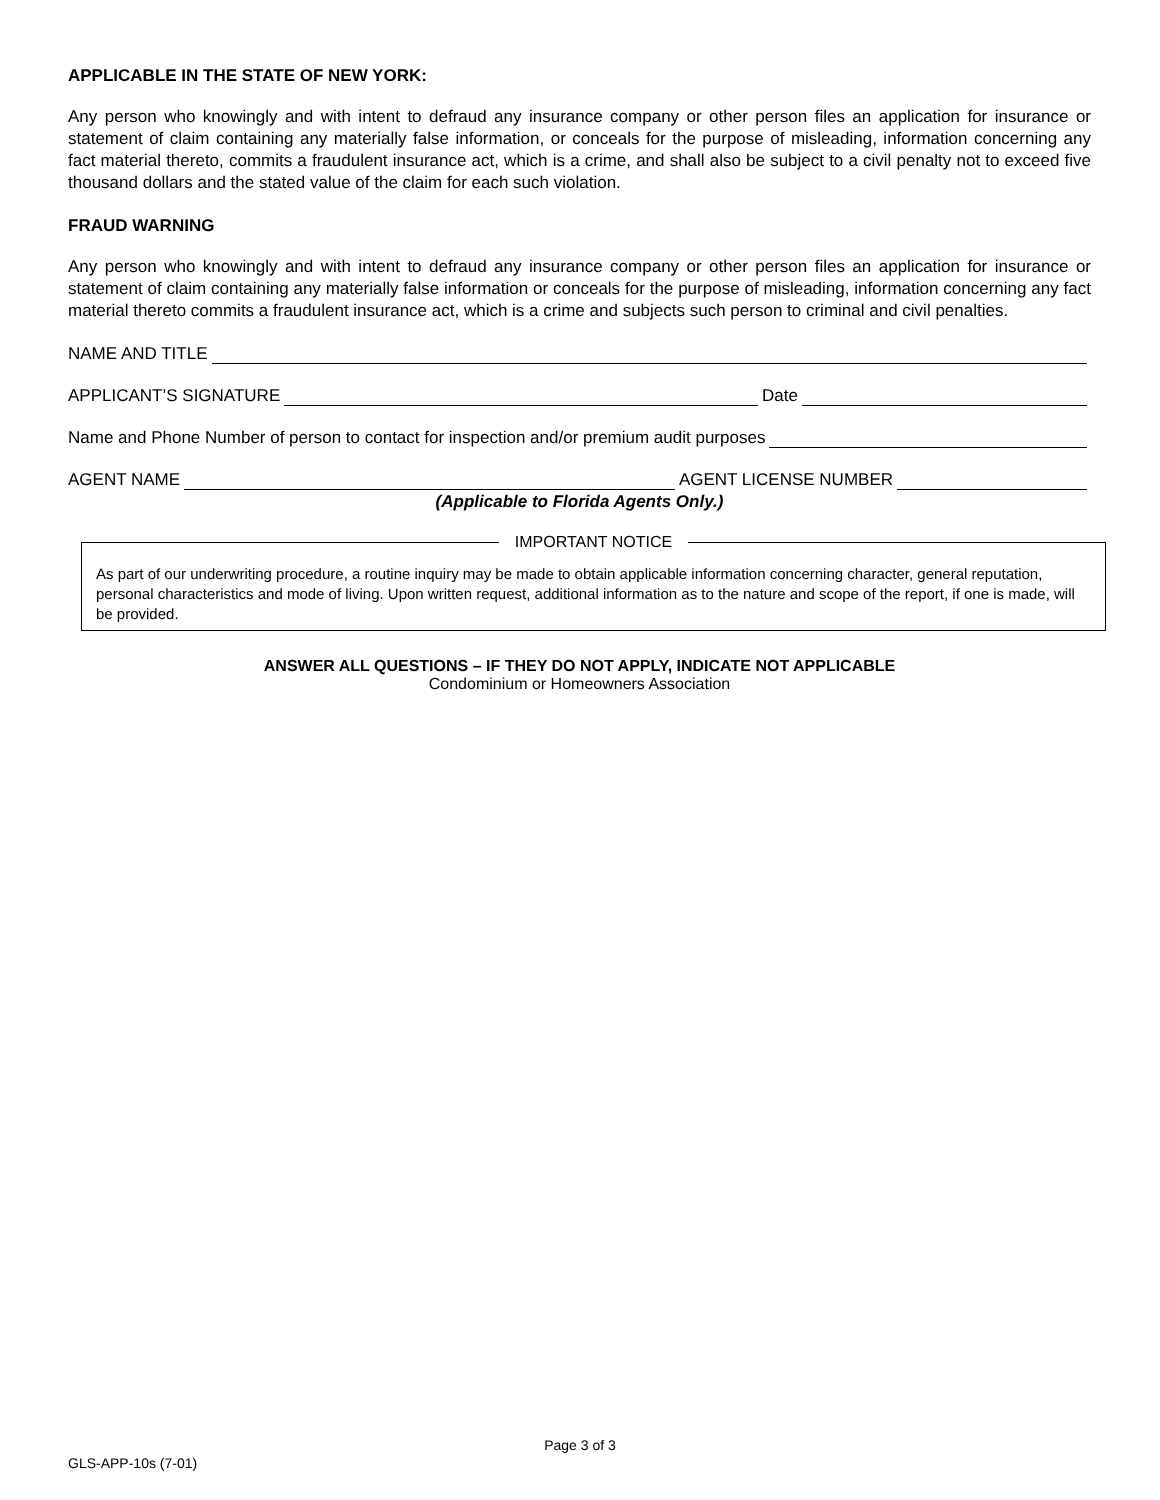APPLICABLE IN THE STATE OF NEW YORK:
Any person who knowingly and with intent to defraud any insurance company or other person files an application for insurance or statement of claim containing any materially false information, or conceals for the purpose of misleading, information concerning any fact material thereto, commits a fraudulent insurance act, which is a crime, and shall also be subject to a civil penalty not to exceed five thousand dollars and the stated value of the claim for each such violation.
FRAUD WARNING
Any person who knowingly and with intent to defraud any insurance company or other person files an application for insurance or statement of claim containing any materially false information or conceals for the purpose of misleading, information concerning any fact material thereto commits a fraudulent insurance act, which is a crime and subjects such person to criminal and civil penalties.
NAME AND TITLE
APPLICANT’S SIGNATURE Date
Name and Phone Number of person to contact for inspection and/or premium audit purposes
AGENT NAME AGENT LICENSE NUMBER
(Applicable to Florida Agents Only.)
IMPORTANT NOTICE
As part of our underwriting procedure, a routine inquiry may be made to obtain applicable information concerning character, general reputation, personal characteristics and mode of living. Upon written request, additional information as to the nature and scope of the report, if one is made, will be provided.
ANSWER ALL QUESTIONS – IF THEY DO NOT APPLY, INDICATE NOT APPLICABLE
Condominium or Homeowners Association
Page 3 of 3
GLS-APP-10s (7-01)